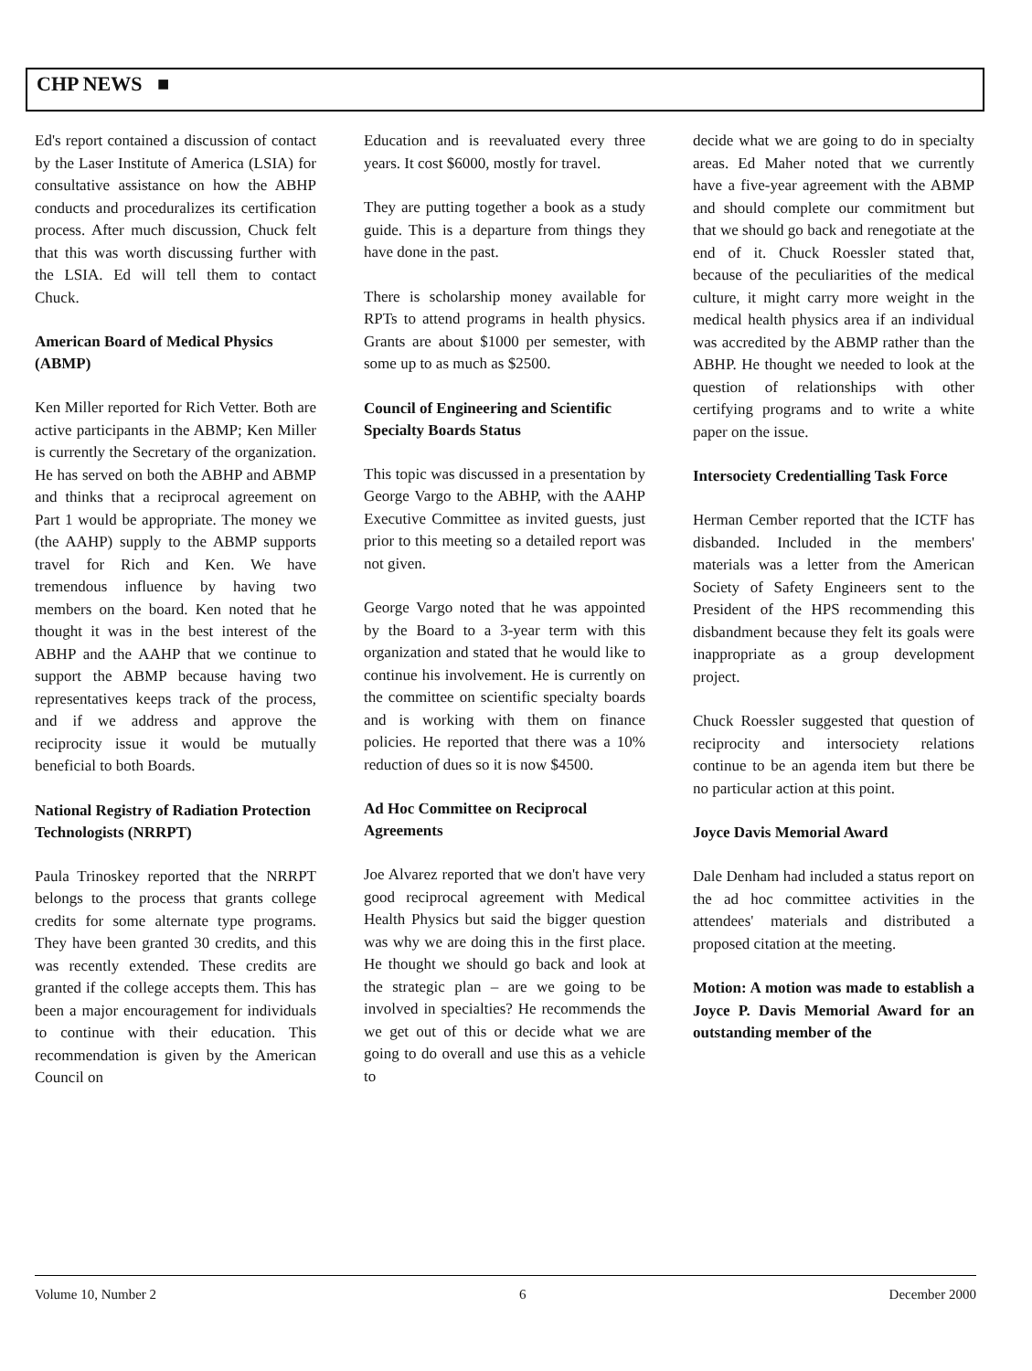CHP NEWS ■
Ed's report contained a discussion of contact by the Laser Institute of America (LSIA) for consultative assistance on how the ABHP conducts and proceduralizes its certification process. After much discussion, Chuck felt that this was worth discussing further with the LSIA. Ed will tell them to contact Chuck.
American Board of Medical Physics (ABMP)
Ken Miller reported for Rich Vetter. Both are active participants in the ABMP; Ken Miller is currently the Secretary of the organization. He has served on both the ABHP and ABMP and thinks that a reciprocal agreement on Part 1 would be appropriate. The money we (the AAHP) supply to the ABMP supports travel for Rich and Ken. We have tremendous influence by having two members on the board. Ken noted that he thought it was in the best interest of the ABHP and the AAHP that we continue to support the ABMP because having two representatives keeps track of the process, and if we address and approve the reciprocity issue it would be mutually beneficial to both Boards.
National Registry of Radiation Protection Technologists (NRRPT)
Paula Trinoskey reported that the NRRPT belongs to the process that grants college credits for some alternate type programs. They have been granted 30 credits, and this was recently extended. These credits are granted if the college accepts them. This has been a major encouragement for individuals to continue with their education. This recommendation is given by the American Council on
Education and is reevaluated every three years. It cost $6000, mostly for travel.
They are putting together a book as a study guide. This is a departure from things they have done in the past.
There is scholarship money available for RPTs to attend programs in health physics. Grants are about $1000 per semester, with some up to as much as $2500.
Council of Engineering and Scientific Specialty Boards Status
This topic was discussed in a presentation by George Vargo to the ABHP, with the AAHP Executive Committee as invited guests, just prior to this meeting so a detailed report was not given.
George Vargo noted that he was appointed by the Board to a 3-year term with this organization and stated that he would like to continue his involvement. He is currently on the committee on scientific specialty boards and is working with them on finance policies. He reported that there was a 10% reduction of dues so it is now $4500.
Ad Hoc Committee on Reciprocal Agreements
Joe Alvarez reported that we don't have very good reciprocal agreement with Medical Health Physics but said the bigger question was why we are doing this in the first place. He thought we should go back and look at the strategic plan – are we going to be involved in specialties? He recommends the we get out of this or decide what we are going to do overall and use this as a vehicle to
decide what we are going to do in specialty areas. Ed Maher noted that we currently have a five-year agreement with the ABMP and should complete our commitment but that we should go back and renegotiate at the end of it. Chuck Roessler stated that, because of the peculiarities of the medical culture, it might carry more weight in the medical health physics area if an individual was accredited by the ABMP rather than the ABHP. He thought we needed to look at the question of relationships with other certifying programs and to write a white paper on the issue.
Intersociety Credentialling Task Force
Herman Cember reported that the ICTF has disbanded. Included in the members' materials was a letter from the American Society of Safety Engineers sent to the President of the HPS recommending this disbandment because they felt its goals were inappropriate as a group development project.
Chuck Roessler suggested that question of reciprocity and intersociety relations continue to be an agenda item but there be no particular action at this point.
Joyce Davis Memorial Award
Dale Denham had included a status report on the ad hoc committee activities in the attendees' materials and distributed a proposed citation at the meeting.
Motion: A motion was made to establish a Joyce P. Davis Memorial Award for an outstanding member of the
Volume 10, Number 2 6 December 2000